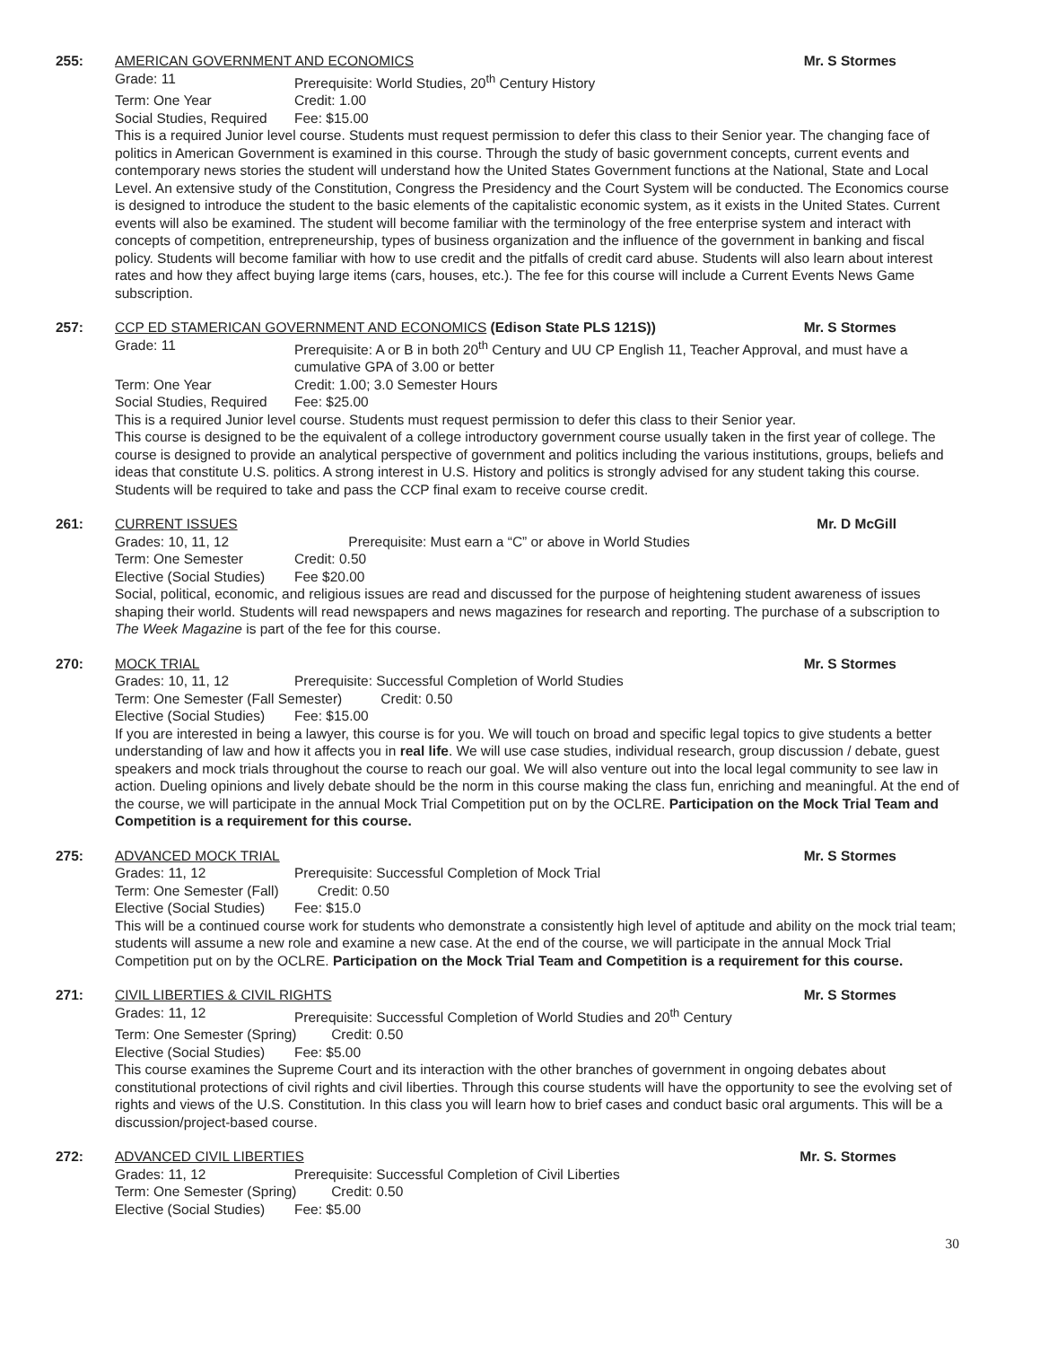255: AMERICAN GOVERNMENT AND ECONOMICS Mr. S Stormes
Grade: 11 Prerequisite: World Studies, 20<sup>th</sup> Century History
Term: One Year Credit: 1.00
Social Studies, Required Fee: $15.00
This is a required Junior level course. Students must request permission to defer this class to their Senior year. The changing face of politics in American Government is examined in this course. Through the study of basic government concepts, current events and contemporary news stories the student will understand how the United States Government functions at the National, State and Local Level. An extensive study of the Constitution, Congress the Presidency and the Court System will be conducted. The Economics course is designed to introduce the student to the basic elements of the capitalistic economic system, as it exists in the United States. Current events will also be examined. The student will become familiar with the terminology of the free enterprise system and interact with concepts of competition, entrepreneurship, types of business organization and the influence of the government in banking and fiscal policy. Students will become familiar with how to use credit and the pitfalls of credit card abuse. Students will also learn about interest rates and how they affect buying large items (cars, houses, etc.). The fee for this course will include a Current Events News Game subscription.
257: CCP ED STAMERICAN GOVERNMENT AND ECONOMICS (Edison State PLS 121S)) Mr. S Stormes
Grade: 11 Prerequisite: A or B in both 20<sup>th</sup> Century and UU CP English 11, Teacher Approval, and must have a cumulative GPA of 3.00 or better
Term: One Year Credit: 1.00; 3.0 Semester Hours
Social Studies, Required Fee: $25.00
This is a required Junior level course. Students must request permission to defer this class to their Senior year.
This course is designed to be the equivalent of a college introductory government course usually taken in the first year of college. The course is designed to provide an analytical perspective of government and politics including the various institutions, groups, beliefs and ideas that constitute U.S. politics. A strong interest in U.S. History and politics is strongly advised for any student taking this course. Students will be required to take and pass the CCP final exam to receive course credit.
261: CURRENT ISSUES Mr. D McGill
Grades: 10, 11, 12 Prerequisite: Must earn a “C” or above in World Studies
Term: One Semester Credit: 0.50
Elective (Social Studies) Fee $20.00
Social, political, economic, and religious issues are read and discussed for the purpose of heightening student awareness of issues shaping their world. Students will read newspapers and news magazines for research and reporting. The purchase of a subscription to The Week Magazine is part of the fee for this course.
270: MOCK TRIAL Mr. S Stormes
Grades: 10, 11, 12 Prerequisite: Successful Completion of World Studies
Term: One Semester (Fall Semester) Credit: 0.50
Elective (Social Studies) Fee: $15.00
If you are interested in being a lawyer, this course is for you. We will touch on broad and specific legal topics to give students a better understanding of law and how it affects you in real life. We will use case studies, individual research, group discussion / debate, guest speakers and mock trials throughout the course to reach our goal. We will also venture out into the local legal community to see law in action. Dueling opinions and lively debate should be the norm in this course making the class fun, enriching and meaningful. At the end of the course, we will participate in the annual Mock Trial Competition put on by the OCLRE. Participation on the Mock Trial Team and Competition is a requirement for this course.
275: ADVANCED MOCK TRIAL Mr. S Stormes
Grades: 11, 12 Prerequisite: Successful Completion of Mock Trial
Term: One Semester (Fall) Credit: 0.50
Elective (Social Studies) Fee: $15.0
This will be a continued course work for students who demonstrate a consistently high level of aptitude and ability on the mock trial team; students will assume a new role and examine a new case. At the end of the course, we will participate in the annual Mock Trial Competition put on by the OCLRE. Participation on the Mock Trial Team and Competition is a requirement for this course.
271: CIVIL LIBERTIES & CIVIL RIGHTS Mr. S Stormes
Grades: 11, 12 Prerequisite: Successful Completion of World Studies and 20<sup>th</sup> Century
Term: One Semester (Spring) Credit: 0.50
Elective (Social Studies) Fee: $5.00
This course examines the Supreme Court and its interaction with the other branches of government in ongoing debates about constitutional protections of civil rights and civil liberties. Through this course students will have the opportunity to see the evolving set of rights and views of the U.S. Constitution. In this class you will learn how to brief cases and conduct basic oral arguments. This will be a discussion/project-based course.
272: ADVANCED CIVIL LIBERTIES Mr. S. Stormes
Grades: 11, 12 Prerequisite: Successful Completion of Civil Liberties
Term: One Semester (Spring) Credit: 0.50
Elective (Social Studies) Fee: $5.00
30